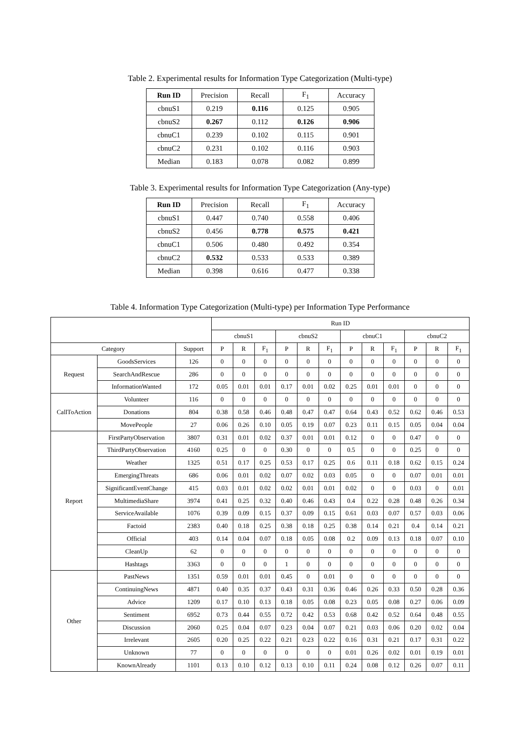Table 2. Experimental results for Information Type Categorization (Multi-type)
| Run ID | Precision | Recall | F<sub>1</sub> | Accuracy |
| --- | --- | --- | --- | --- |
| cbnuS1 | 0.219 | 0.116 | 0.125 | 0.905 |
| cbnuS2 | 0.267 | 0.112 | 0.126 | 0.906 |
| cbnuC1 | 0.239 | 0.102 | 0.115 | 0.901 |
| cbnuC2 | 0.231 | 0.102 | 0.116 | 0.903 |
| Median | 0.183 | 0.078 | 0.082 | 0.899 |
Table 3. Experimental results for Information Type Categorization (Any-type)
| Run ID | Precision | Recall | F<sub>1</sub> | Accuracy |
| --- | --- | --- | --- | --- |
| cbnuS1 | 0.447 | 0.740 | 0.558 | 0.406 |
| cbnuS2 | 0.456 | 0.778 | 0.575 | 0.421 |
| cbnuC1 | 0.506 | 0.480 | 0.492 | 0.354 |
| cbnuC2 | 0.532 | 0.533 | 0.533 | 0.389 |
| Median | 0.398 | 0.616 | 0.477 | 0.338 |
Table 4. Information Type Categorization (Multi-type) per Information Type Performance
| | | | Run ID | | | | | | | | | | | |
| --- | --- | --- | --- | --- | --- | --- | --- | --- | --- | --- | --- | --- | --- | --- |
| | | | cbnuS1 | | | cbnuS2 | | | cbnuC1 | | | cbnuC2 | | |
| Category | | Support | P | R | F<sub>1</sub> | P | R | F<sub>1</sub> | P | R | F<sub>1</sub> | P | R | F<sub>1</sub> |
| Request | GoodsServices | 126 | 0 | 0 | 0 | 0 | 0 | 0 | 0 | 0 | 0 | 0 | 0 | 0 |
| | SearchAndRescue | 286 | 0 | 0 | 0 | 0 | 0 | 0 | 0 | 0 | 0 | 0 | 0 | 0 |
| | InformationWanted | 172 | 0.05 | 0.01 | 0.01 | 0.17 | 0.01 | 0.02 | 0.25 | 0.01 | 0.01 | 0 | 0 | 0 |
| CallToAction | Volunteer | 116 | 0 | 0 | 0 | 0 | 0 | 0 | 0 | 0 | 0 | 0 | 0 | 0 |
| | Donations | 804 | 0.38 | 0.58 | 0.46 | 0.48 | 0.47 | 0.47 | 0.64 | 0.43 | 0.52 | 0.62 | 0.46 | 0.53 |
| | MovePeople | 27 | 0.06 | 0.26 | 0.10 | 0.05 | 0.19 | 0.07 | 0.23 | 0.11 | 0.15 | 0.05 | 0.04 | 0.04 |
| Report | FirstPartyObservation | 3807 | 0.31 | 0.01 | 0.02 | 0.37 | 0.01 | 0.01 | 0.12 | 0 | 0 | 0.47 | 0 | 0 |
| | ThirdPartyObservation | 4160 | 0.25 | 0 | 0 | 0.30 | 0 | 0 | 0.5 | 0 | 0 | 0.25 | 0 | 0 |
| | Weather | 1325 | 0.51 | 0.17 | 0.25 | 0.53 | 0.17 | 0.25 | 0.6 | 0.11 | 0.18 | 0.62 | 0.15 | 0.24 |
| | EmergingThreats | 686 | 0.06 | 0.01 | 0.02 | 0.07 | 0.02 | 0.03 | 0.05 | 0 | 0 | 0.07 | 0.01 | 0.01 |
| | SignificantEventChange | 415 | 0.03 | 0.01 | 0.02 | 0.02 | 0.01 | 0.01 | 0.02 | 0 | 0 | 0.03 | 0 | 0.01 |
| | MultimediaShare | 3974 | 0.41 | 0.25 | 0.32 | 0.40 | 0.46 | 0.43 | 0.4 | 0.22 | 0.28 | 0.48 | 0.26 | 0.34 |
| | ServiceAvailable | 1076 | 0.39 | 0.09 | 0.15 | 0.37 | 0.09 | 0.15 | 0.61 | 0.03 | 0.07 | 0.57 | 0.03 | 0.06 |
| | Factoid | 2383 | 0.40 | 0.18 | 0.25 | 0.38 | 0.18 | 0.25 | 0.38 | 0.14 | 0.21 | 0.4 | 0.14 | 0.21 |
| | Official | 403 | 0.14 | 0.04 | 0.07 | 0.18 | 0.05 | 0.08 | 0.2 | 0.09 | 0.13 | 0.18 | 0.07 | 0.10 |
| | CleanUp | 62 | 0 | 0 | 0 | 0 | 0 | 0 | 0 | 0 | 0 | 0 | 0 | 0 |
| | Hashtags | 3363 | 0 | 0 | 0 | 1 | 0 | 0 | 0 | 0 | 0 | 0 | 0 | 0 |
| Other | PastNews | 1351 | 0.59 | 0.01 | 0.01 | 0.45 | 0 | 0.01 | 0 | 0 | 0 | 0 | 0 | 0 |
| | ContinuingNews | 4871 | 0.40 | 0.35 | 0.37 | 0.43 | 0.31 | 0.36 | 0.46 | 0.26 | 0.33 | 0.50 | 0.28 | 0.36 |
| | Advice | 1209 | 0.17 | 0.10 | 0.13 | 0.18 | 0.05 | 0.08 | 0.23 | 0.05 | 0.08 | 0.27 | 0.06 | 0.09 |
| | Sentiment | 6952 | 0.73 | 0.44 | 0.55 | 0.72 | 0.42 | 0.53 | 0.68 | 0.42 | 0.52 | 0.64 | 0.48 | 0.55 |
| | Discussion | 2060 | 0.25 | 0.04 | 0.07 | 0.23 | 0.04 | 0.07 | 0.21 | 0.03 | 0.06 | 0.20 | 0.02 | 0.04 |
| | Irrelevant | 2605 | 0.20 | 0.25 | 0.22 | 0.21 | 0.23 | 0.22 | 0.16 | 0.31 | 0.21 | 0.17 | 0.31 | 0.22 |
| | Unknown | 77 | 0 | 0 | 0 | 0 | 0 | 0 | 0.01 | 0.26 | 0.02 | 0.01 | 0.19 | 0.01 |
| | KnownAlready | 1101 | 0.13 | 0.10 | 0.12 | 0.13 | 0.10 | 0.11 | 0.24 | 0.08 | 0.12 | 0.26 | 0.07 | 0.11 |